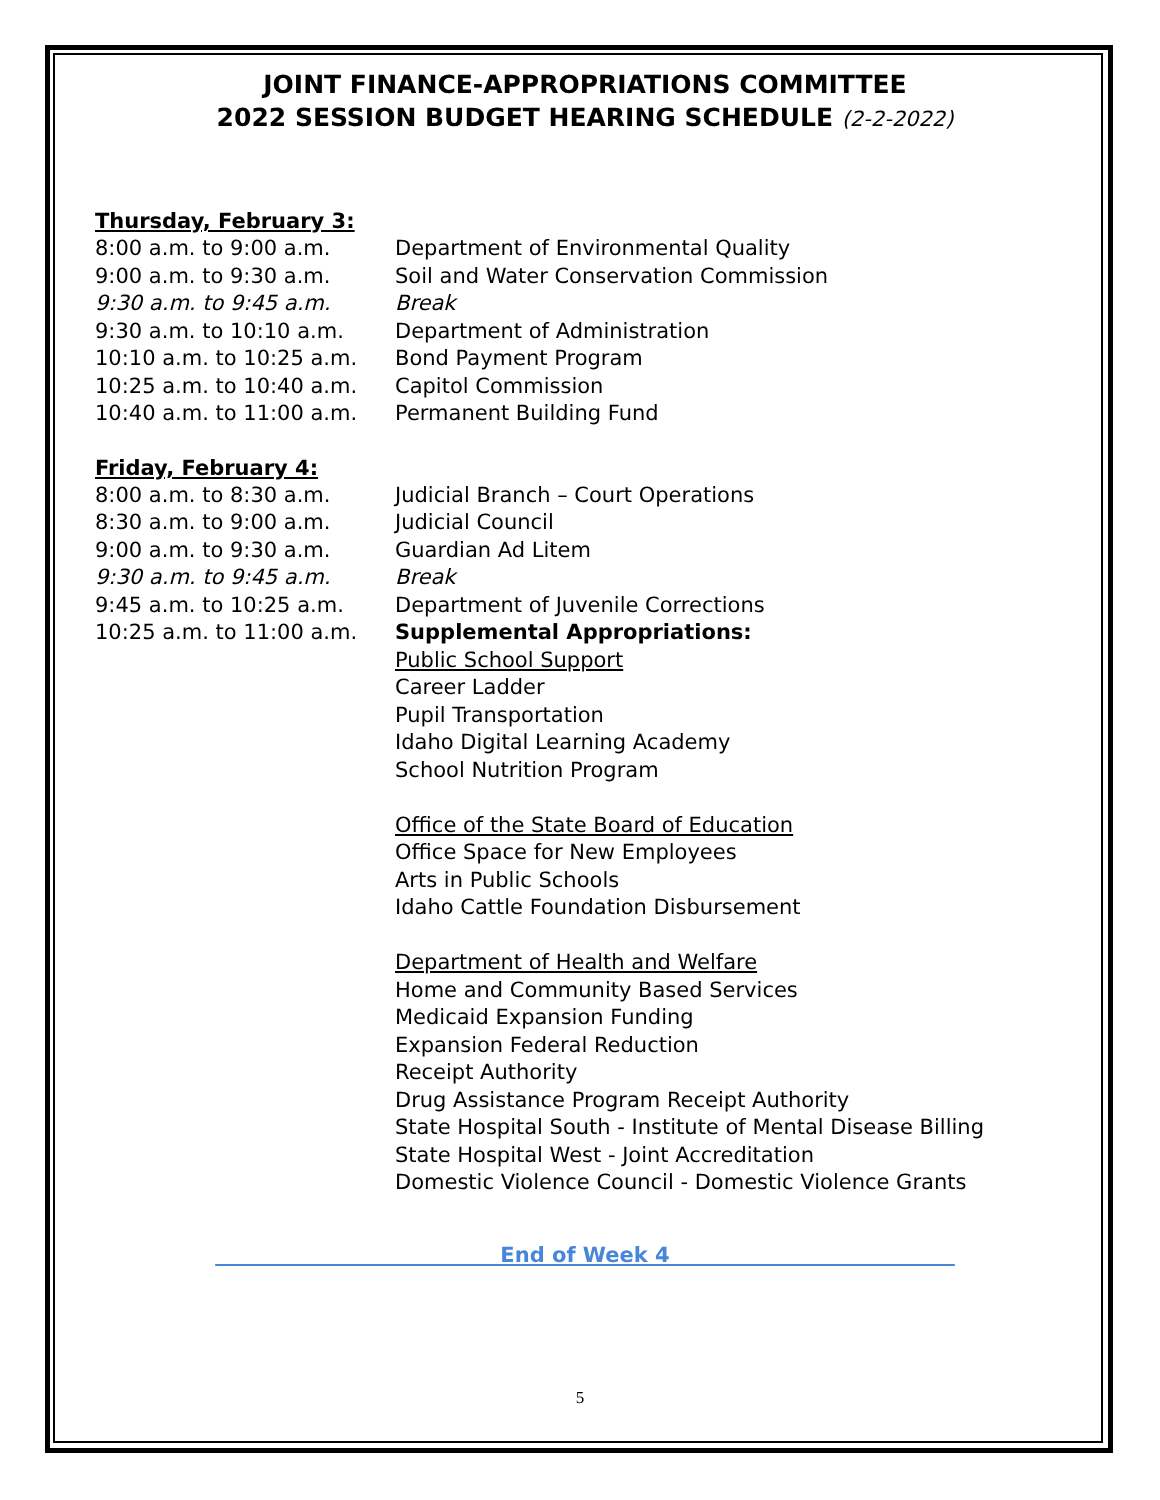JOINT FINANCE-APPROPRIATIONS COMMITTEE
2022 SESSION BUDGET HEARING SCHEDULE (2-2-2022)
Thursday, February 3:
8:00 a.m. to 9:00 a.m. Department of Environmental Quality
9:00 a.m. to 9:30 a.m. Soil and Water Conservation Commission
9:30 a.m. to 9:45 a.m. Break
9:30 a.m. to 10:10 a.m. Department of Administration
10:10 a.m. to 10:25 a.m. Bond Payment Program
10:25 a.m. to 10:40 a.m. Capitol Commission
10:40 a.m. to 11:00 a.m. Permanent Building Fund
Friday, February 4:
8:00 a.m. to 8:30 a.m. Judicial Branch – Court Operations
8:30 a.m. to 9:00 a.m. Judicial Council
9:00 a.m. to 9:30 a.m. Guardian Ad Litem
9:30 a.m. to 9:45 a.m. Break
9:45 a.m. to 10:25 a.m. Department of Juvenile Corrections
10:25 a.m. to 11:00 a.m. Supplemental Appropriations:
Public School Support
Career Ladder
Pupil Transportation
Idaho Digital Learning Academy
School Nutrition Program
Office of the State Board of Education
Office Space for New Employees
Arts in Public Schools
Idaho Cattle Foundation Disbursement
Department of Health and Welfare
Home and Community Based Services
Medicaid Expansion Funding
Expansion Federal Reduction
Receipt Authority
Drug Assistance Program Receipt Authority
State Hospital South - Institute of Mental Disease Billing
State Hospital West - Joint Accreditation
Domestic Violence Council - Domestic Violence Grants
End of Week 4
5